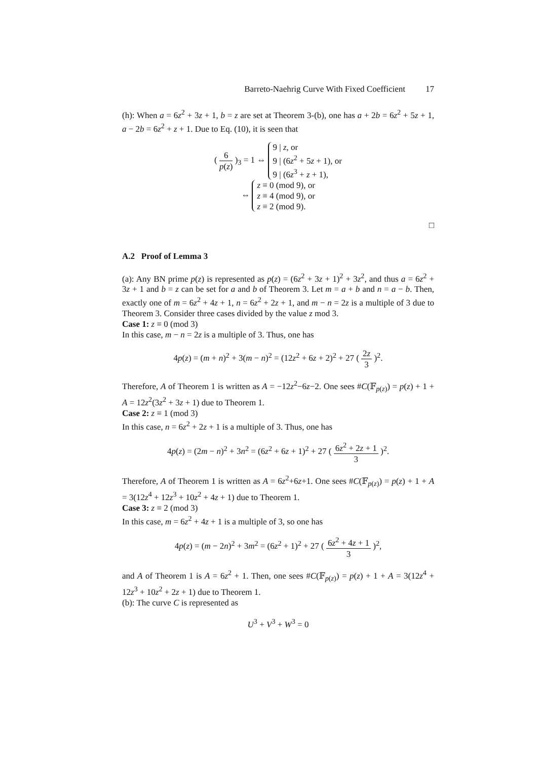Barreto-Naehrig Curve With Fixed Coefficient 17
(h): When a = 6z<sup>2</sup> + 3z + 1, b = z are set at Theorem 3-(b), one has a + 2b = 6z<sup>2</sup> + 5z + 1, a − 2b = 6z<sup>2</sup> + z + 1. Due to Eq. (10), it is seen that
( 6 p(z) )<sub>3</sub> = 1 ⇔ 9 | z, or
9 | (6z<sup>2</sup> + 5z + 1), or
9 | (6z<sup>3</sup> + z + 1),
⇔ z ≡ 0 (mod 9), or
z ≡ 4 (mod 9), or
z ≡ 2 (mod 9).
□
A.2 Proof of Lemma 3
(a): Any BN prime p(z) is represented as p(z) = (6z<sup>2</sup> + 3z + 1)<sup>2</sup> + 3z<sup>2</sup>, and thus a = 6z<sup>2</sup> + 3z + 1 and b = z can be set for a and b of Theorem 3. Let m = a + b and n = a − b. Then, exactly one of m = 6z<sup>2</sup> + 4z + 1, n = 6z<sup>2</sup> + 2z + 1, and m − n = 2z is a multiple of 3 due to Theorem 3. Consider three cases divided by the value z mod 3.
Case 1: z ≡ 0 (mod 3)
In this case, m − n = 2z is a multiple of 3. Thus, one has
4p(z) = (m + n)<sup>2</sup> + 3(m − n)<sup>2</sup> = (12z<sup>2</sup> + 6z + 2)<sup>2</sup> + 27 ( 2z 3 )<sup>2</sup>.
Therefore, A of Theorem 1 is written as A = −12z<sup>2</sup>−6z−2. One sees #C(𝔽<sub>p(z)</sub>) = p(z) + 1 + A = 12z<sup>2</sup>(3z<sup>2</sup> + 3z + 1) due to Theorem 1.
Case 2: z ≡ 1 (mod 3)
In this case, n = 6z<sup>2</sup> + 2z + 1 is a multiple of 3. Thus, one has
4p(z) = (2m − n)<sup>2</sup> + 3n<sup>2</sup> = (6z<sup>2</sup> + 6z + 1)<sup>2</sup> + 27 ( 6z<sup>2</sup> + 2z + 1 3 )<sup>2</sup>.
Therefore, A of Theorem 1 is written as A = 6z<sup>2</sup>+6z+1. One sees #C(𝔽<sub>p(z)</sub>) = p(z) + 1 + A = 3(12z<sup>4</sup> + 12z<sup>3</sup> + 10z<sup>2</sup> + 4z + 1) due to Theorem 1.
Case 3: z ≡ 2 (mod 3)
In this case, m = 6z<sup>2</sup> + 4z + 1 is a multiple of 3, so one has
4p(z) = (m − 2n)<sup>2</sup> + 3m<sup>2</sup> = (6z<sup>2</sup> + 1)<sup>2</sup> + 27 ( 6z<sup>2</sup> + 4z + 1 3 )<sup>2</sup>,
and A of Theorem 1 is A = 6z<sup>2</sup> + 1. Then, one sees #C(𝔽<sub>p(z)</sub>) = p(z) + 1 + A = 3(12z<sup>4</sup> + 12z<sup>3</sup> + 10z<sup>2</sup> + 2z + 1) due to Theorem 1.
(b): The curve C is represented as
U<sup>3</sup> + V<sup>3</sup> + W<sup>3</sup> = 0